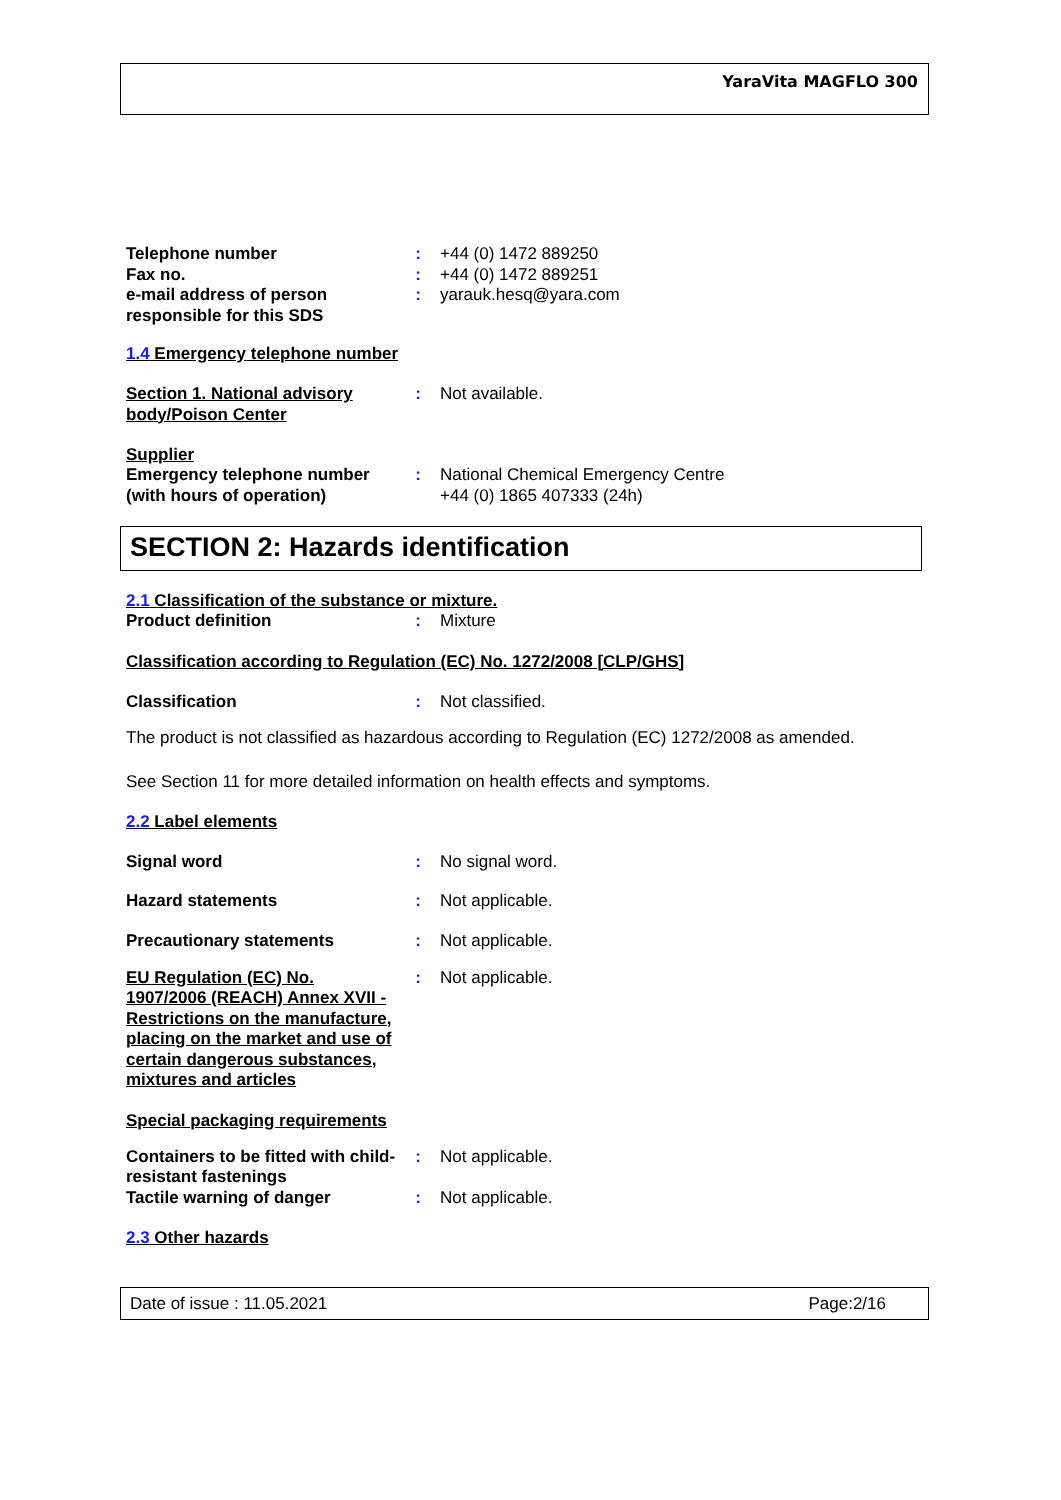YaraVita MAGFLO 300
Telephone number : +44 (0) 1472 889250
Fax no. : +44 (0) 1472 889251
e-mail address of person responsible for this SDS
: yarauk.hesq@yara.com
1.4 Emergency telephone number
Section 1. National advisory body/Poison Center
: Not available.
Supplier
Emergency telephone number (with hours of operation)
: National Chemical Emergency Centre
+44 (0) 1865 407333 (24h)
SECTION 2: Hazards identification
2.1 Classification of the substance or mixture.
Product definition : Mixture
Classification according to Regulation (EC) No. 1272/2008 [CLP/GHS]
Classification : Not classified.
The product is not classified as hazardous according to Regulation (EC) 1272/2008 as amended.
See Section 11 for more detailed information on health effects and symptoms.
2.2 Label elements
Signal word : No signal word.
Hazard statements : Not applicable.
Precautionary statements : Not applicable.
EU Regulation (EC) No. 1907/2006 (REACH) Annex XVII - Restrictions on the manufacture, placing on the market and use of certain dangerous substances, mixtures and articles
: Not applicable.
Special packaging requirements
Containers to be fitted with child-resistant fastenings
: Not applicable.
Tactile warning of danger : Not applicable.
2.3 Other hazards
Date of issue : 11.05.2021 Page:2/16